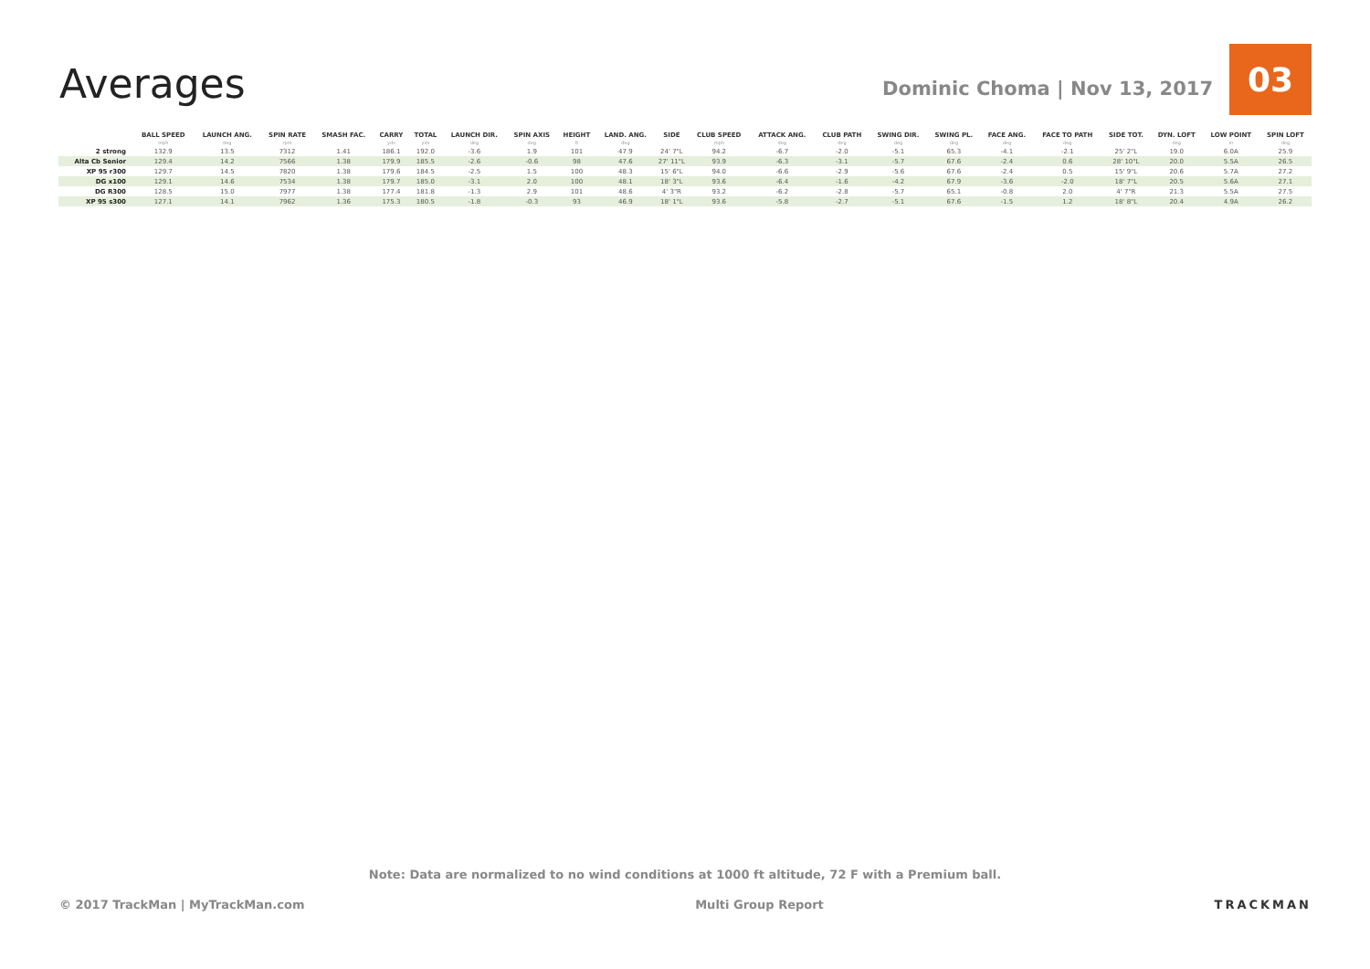Averages
Dominic Choma | Nov 13, 2017
03
| | BALL SPEED mph | LAUNCH ANG. deg | SPIN RATE rpm | SMASH FAC. | CARRY yds | TOTAL yds | LAUNCH DIR. deg | SPIN AXIS deg | HEIGHT ft | LAND. ANG. deg | SIDE | CLUB SPEED mph | ATTACK ANG. deg | CLUB PATH deg | SWING DIR. deg | SWING PL. deg | FACE ANG. deg | FACE TO PATH deg | SIDE TOT. | DYN. LOFT deg | LOW POINT in | SPIN LOFT deg |
| --- | --- | --- | --- | --- | --- | --- | --- | --- | --- | --- | --- | --- | --- | --- | --- | --- | --- | --- | --- | --- | --- | --- |
| 2 strong | 132.9 | 13.5 | 7312 | 1.41 | 186.1 | 192.0 | -3.6 | 1.9 | 101 | 47.9 | 24' 7"L | 94.2 | -6.7 | -2.0 | -5.1 | 65.3 | -4.1 | -2.1 | 25' 2"L | 19.0 | 6.0A | 25.9 |
| Alta Cb Senior | 129.4 | 14.2 | 7566 | 1.38 | 179.9 | 185.5 | -2.6 | -0.6 | 98 | 47.6 | 27' 11"L | 93.9 | -6.3 | -3.1 | -5.7 | 67.6 | -2.4 | 0.6 | 28' 10"L | 20.0 | 5.5A | 26.5 |
| XP 95 r300 | 129.7 | 14.5 | 7820 | 1.38 | 179.6 | 184.5 | -2.5 | 1.5 | 100 | 48.3 | 15' 6"L | 94.0 | -6.6 | -2.9 | -5.6 | 67.6 | -2.4 | 0.5 | 15' 9"L | 20.6 | 5.7A | 27.2 |
| DG x100 | 129.1 | 14.6 | 7534 | 1.38 | 179.7 | 185.0 | -3.1 | 2.0 | 100 | 48.1 | 18' 3"L | 93.6 | -6.4 | -1.6 | -4.2 | 67.9 | -3.6 | -2.0 | 18' 7"L | 20.5 | 5.6A | 27.1 |
| DG R300 | 128.5 | 15.0 | 7977 | 1.38 | 177.4 | 181.8 | -1.3 | 2.9 | 101 | 48.6 | 4' 3"R | 93.2 | -6.2 | -2.8 | -5.7 | 65.1 | -0.8 | 2.0 | 4' 7"R | 21.3 | 5.5A | 27.5 |
| XP 95 s300 | 127.1 | 14.1 | 7962 | 1.36 | 175.3 | 180.5 | -1.8 | -0.3 | 93 | 46.9 | 18' 1"L | 93.6 | -5.8 | -2.7 | -5.1 | 67.6 | -1.5 | 1.2 | 18' 8"L | 20.4 | 4.9A | 26.2 |
Note: Data are normalized to no wind conditions at 1000 ft altitude, 72 F with a Premium ball.
© 2017 TrackMan | MyTrackMan.com Multi Group Report TRACKMAN